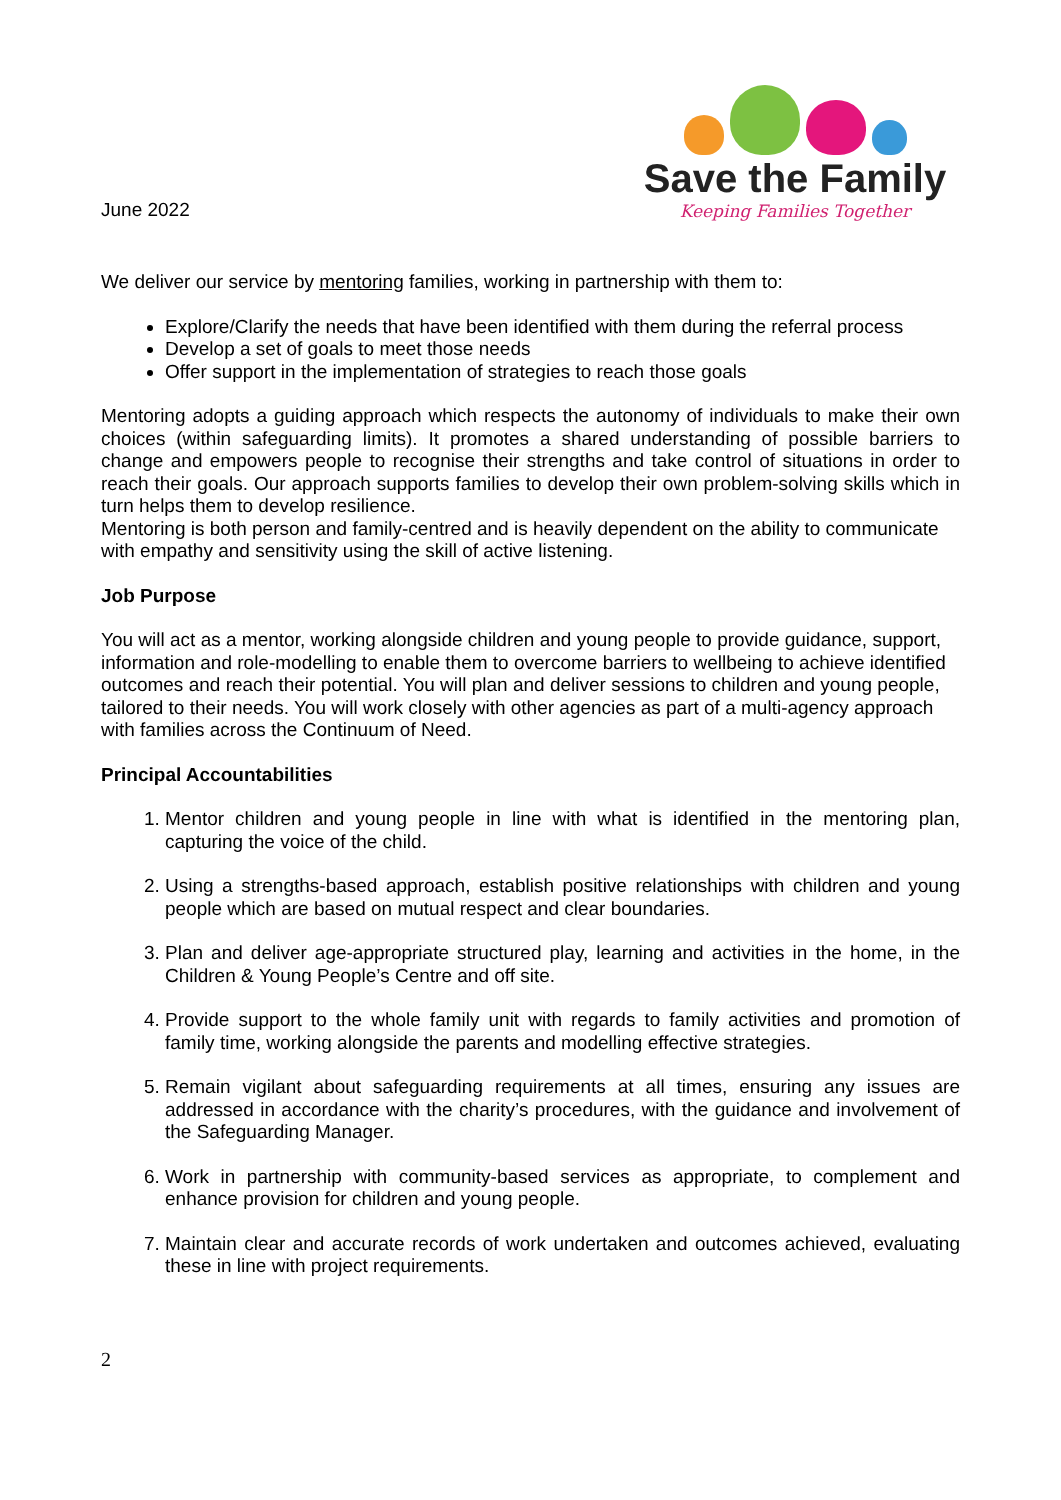June 2022
Save the Family
Keeping Families Together
We deliver our service by mentoring families, working in partnership with them to:
Explore/Clarify the needs that have been identified with them during the referral process
Develop a set of goals to meet those needs
Offer support in the implementation of strategies to reach those goals
Mentoring adopts a guiding approach which respects the autonomy of individuals to make their own choices (within safeguarding limits). It promotes a shared understanding of possible barriers to change and empowers people to recognise their strengths and take control of situations in order to reach their goals. Our approach supports families to develop their own problem-solving skills which in turn helps them to develop resilience.
Mentoring is both person and family-centred and is heavily dependent on the ability to communicate with empathy and sensitivity using the skill of active listening.
Job Purpose
You will act as a mentor, working alongside children and young people to provide guidance, support, information and role-modelling to enable them to overcome barriers to wellbeing to achieve identified outcomes and reach their potential. You will plan and deliver sessions to children and young people, tailored to their needs. You will work closely with other agencies as part of a multi-agency approach with families across the Continuum of Need.
Principal Accountabilities
1. Mentor children and young people in line with what is identified in the mentoring plan, capturing the voice of the child.
2. Using a strengths-based approach, establish positive relationships with children and young people which are based on mutual respect and clear boundaries.
3. Plan and deliver age-appropriate structured play, learning and activities in the home, in the Children & Young People’s Centre and off site.
4. Provide support to the whole family unit with regards to family activities and promotion of family time, working alongside the parents and modelling effective strategies.
5. Remain vigilant about safeguarding requirements at all times, ensuring any issues are addressed in accordance with the charity’s procedures, with the guidance and involvement of the Safeguarding Manager.
6. Work in partnership with community-based services as appropriate, to complement and enhance provision for children and young people.
7. Maintain clear and accurate records of work undertaken and outcomes achieved, evaluating these in line with project requirements.
2